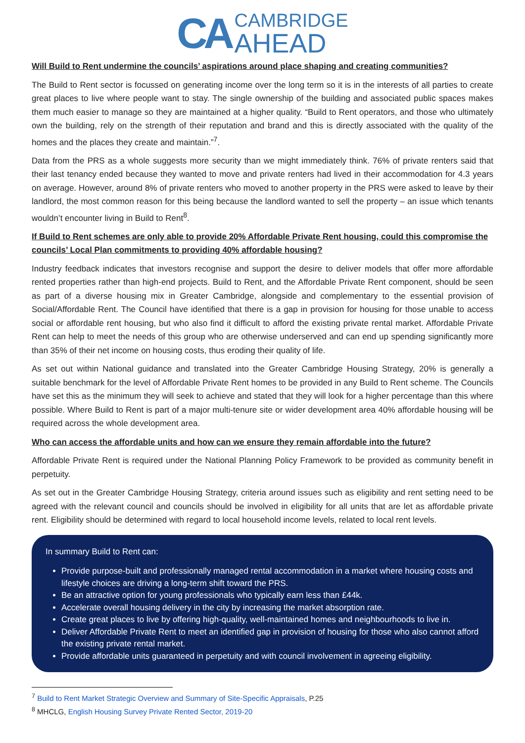CA
CAMBRIDGE
AHEAD
Will Build to Rent undermine the councils’ aspirations around place shaping and creating communities?
The Build to Rent sector is focussed on generating income over the long term so it is in the interests of all parties to create great places to live where people want to stay. The single ownership of the building and associated public spaces makes them much easier to manage so they are maintained at a higher quality. “Build to Rent operators, and those who ultimately own the building, rely on the strength of their reputation and brand and this is directly associated with the quality of the homes and the places they create and maintain.”<sup>7</sup>.
Data from the PRS as a whole suggests more security than we might immediately think. 76% of private renters said that their last tenancy ended because they wanted to move and private renters had lived in their accommodation for 4.3 years on average. However, around 8% of private renters who moved to another property in the PRS were asked to leave by their landlord, the most common reason for this being because the landlord wanted to sell the property – an issue which tenants wouldn’t encounter living in Build to Rent<sup>8</sup>.
If Build to Rent schemes are only able to provide 20% Affordable Private Rent housing, could this compromise the councils’ Local Plan commitments to providing 40% affordable housing?
Industry feedback indicates that investors recognise and support the desire to deliver models that offer more affordable rented properties rather than high-end projects. Build to Rent, and the Affordable Private Rent component, should be seen as part of a diverse housing mix in Greater Cambridge, alongside and complementary to the essential provision of Social/Affordable Rent. The Council have identified that there is a gap in provision for housing for those unable to access social or affordable rent housing, but who also find it difficult to afford the existing private rental market. Affordable Private Rent can help to meet the needs of this group who are otherwise underserved and can end up spending significantly more than 35% of their net income on housing costs, thus eroding their quality of life.
As set out within National guidance and translated into the Greater Cambridge Housing Strategy, 20% is generally a suitable benchmark for the level of Affordable Private Rent homes to be provided in any Build to Rent scheme. The Councils have set this as the minimum they will seek to achieve and stated that they will look for a higher percentage than this where possible. Where Build to Rent is part of a major multi-tenure site or wider development area 40% affordable housing will be required across the whole development area.
Who can access the affordable units and how can we ensure they remain affordable into the future?
Affordable Private Rent is required under the National Planning Policy Framework to be provided as community benefit in perpetuity.
As set out in the Greater Cambridge Housing Strategy, criteria around issues such as eligibility and rent setting need to be agreed with the relevant council and councils should be involved in eligibility for all units that are let as affordable private rent. Eligibility should be determined with regard to local household income levels, related to local rent levels.
In summary Build to Rent can:
Provide purpose-built and professionally managed rental accommodation in a market where housing costs and lifestyle choices are driving a long-term shift toward the PRS.
Be an attractive option for young professionals who typically earn less than £44k.
Accelerate overall housing delivery in the city by increasing the market absorption rate.
Create great places to live by offering high-quality, well-maintained homes and neighbourhoods to live in.
Deliver Affordable Private Rent to meet an identified gap in provision of housing for those who also cannot afford the existing private rental market.
Provide affordable units guaranteed in perpetuity and with council involvement in agreeing eligibility.
<sup>7</sup> Build to Rent Market Strategic Overview and Summary of Site-Specific Appraisals, P.25
<sup>8</sup> MHCLG, English Housing Survey Private Rented Sector, 2019-20